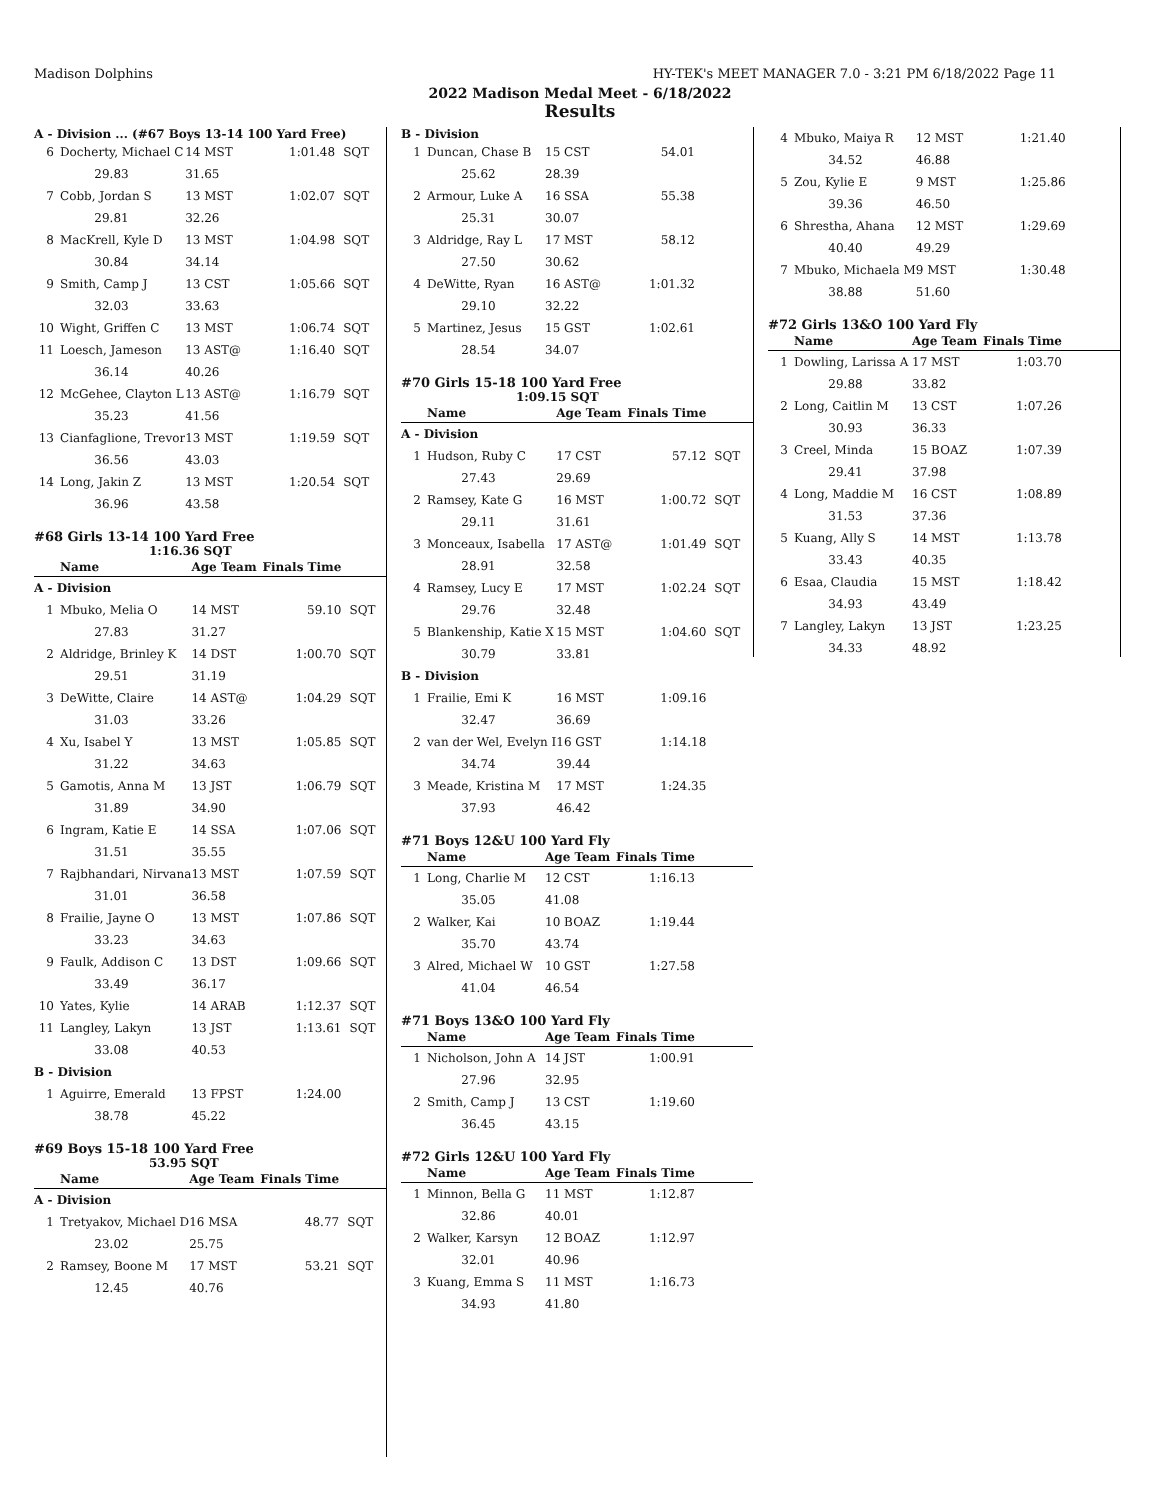Madison Dolphins HY-TEK's MEET MANAGER 7.0 - 3:21 PM 6/18/2022 Page 11
2022 Madison Medal Meet - 6/18/2022
Results
A - Division ... (#67 Boys 13-14 100 Yard Free)
| 6 | Docherty, Michael C | 14 MST | 1:01.48 | SQT |
| | 29.83 | 31.65 | | |
| 7 | Cobb, Jordan S | 13 MST | 1:02.07 | SQT |
| | 29.81 | 32.26 | | |
| 8 | MacKrell, Kyle D | 13 MST | 1:04.98 | SQT |
| | 30.84 | 34.14 | | |
| 9 | Smith, Camp J | 13 CST | 1:05.66 | SQT |
| | 32.03 | 33.63 | | |
| 10 | Wight, Griffen C | 13 MST | 1:06.74 | SQT |
| 11 | Loesch, Jameson | 13 AST@ | 1:16.40 | SQT |
| | 36.14 | 40.26 | | |
| 12 | McGehee, Clayton L | 13 AST@ | 1:16.79 | SQT |
| | 35.23 | 41.56 | | |
| 13 | Cianfaglione, Trevor | 13 MST | 1:19.59 | SQT |
| | 36.56 | 43.03 | | |
| 14 | Long, Jakin Z | 13 MST | 1:20.54 | SQT |
| | 36.96 | 43.58 | | |
#68 Girls 13-14 100 Yard Free
1:16.36 SQT
| | Name | Age Team | Finals Time | |
| --- | --- | --- | --- | --- |
| A - Division | | | | |
| 1 | Mbuko, Melia O | 14 MST | 59.10 | SQT |
| | 27.83 | 31.27 | | |
| 2 | Aldridge, Brinley K | 14 DST | 1:00.70 | SQT |
| | 29.51 | 31.19 | | |
| 3 | DeWitte, Claire | 14 AST@ | 1:04.29 | SQT |
| | 31.03 | 33.26 | | |
| 4 | Xu, Isabel Y | 13 MST | 1:05.85 | SQT |
| | 31.22 | 34.63 | | |
| 5 | Gamotis, Anna M | 13 JST | 1:06.79 | SQT |
| | 31.89 | 34.90 | | |
| 6 | Ingram, Katie E | 14 SSA | 1:07.06 | SQT |
| | 31.51 | 35.55 | | |
| 7 | Rajbhandari, Nirvana | 13 MST | 1:07.59 | SQT |
| | 31.01 | 36.58 | | |
| 8 | Frailie, Jayne O | 13 MST | 1:07.86 | SQT |
| | 33.23 | 34.63 | | |
| 9 | Faulk, Addison C | 13 DST | 1:09.66 | SQT |
| | 33.49 | 36.17 | | |
| 10 | Yates, Kylie | 14 ARAB | 1:12.37 | SQT |
| 11 | Langley, Lakyn | 13 JST | 1:13.61 | SQT |
| | 33.08 | 40.53 | | |
| B - Division | | | | |
| 1 | Aguirre, Emerald | 13 FPST | 1:24.00 | |
| | 38.78 | 45.22 | | |
#69 Boys 15-18 100 Yard Free
53.95 SQT
| | Name | Age Team | Finals Time | |
| --- | --- | --- | --- | --- |
| A - Division | | | | |
| 1 | Tretyakov, Michael D | 16 MSA | 48.77 | SQT |
| | 23.02 | 25.75 | | |
| 2 | Ramsey, Boone M | 17 MST | 53.21 | SQT |
| | 12.45 | 40.76 | | |
B - Division
| 1 | Duncan, Chase B | 15 CST | 54.01 | |
| | 25.62 | 28.39 | | |
| 2 | Armour, Luke A | 16 SSA | 55.38 | |
| | 25.31 | 30.07 | | |
| 3 | Aldridge, Ray L | 17 MST | 58.12 | |
| | 27.50 | 30.62 | | |
| 4 | DeWitte, Ryan | 16 AST@ | 1:01.32 | |
| | 29.10 | 32.22 | | |
| 5 | Martinez, Jesus | 15 GST | 1:02.61 | |
| | 28.54 | 34.07 | | |
#70 Girls 15-18 100 Yard Free
1:09.15 SQT
| | Name | Age Team | Finals Time | |
| --- | --- | --- | --- | --- |
| A - Division | | | | |
| 1 | Hudson, Ruby C | 17 CST | 57.12 | SQT |
| | 27.43 | 29.69 | | |
| 2 | Ramsey, Kate G | 16 MST | 1:00.72 | SQT |
| | 29.11 | 31.61 | | |
| 3 | Monceaux, Isabella | 17 AST@ | 1:01.49 | SQT |
| | 28.91 | 32.58 | | |
| 4 | Ramsey, Lucy E | 17 MST | 1:02.24 | SQT |
| | 29.76 | 32.48 | | |
| 5 | Blankenship, Katie X | 15 MST | 1:04.60 | SQT |
| | 30.79 | 33.81 | | |
| B - Division | | | | |
| 1 | Frailie, Emi K | 16 MST | 1:09.16 | |
| | 32.47 | 36.69 | | |
| 2 | van der Wel, Evelyn I | 16 GST | 1:14.18 | |
| | 34.74 | 39.44 | | |
| 3 | Meade, Kristina M | 17 MST | 1:24.35 | |
| | 37.93 | 46.42 | | |
#71 Boys 12&U 100 Yard Fly
| | Name | Age Team | Finals Time | |
| --- | --- | --- | --- | --- |
| 1 | Long, Charlie M | 12 CST | 1:16.13 | |
| | 35.05 | 41.08 | | |
| 2 | Walker, Kai | 10 BOAZ | 1:19.44 | |
| | 35.70 | 43.74 | | |
| 3 | Alred, Michael W | 10 GST | 1:27.58 | |
| | 41.04 | 46.54 | | |
#71 Boys 13&O 100 Yard Fly
| | Name | Age Team | Finals Time | |
| --- | --- | --- | --- | --- |
| 1 | Nicholson, John A | 14 JST | 1:00.91 | |
| | 27.96 | 32.95 | | |
| 2 | Smith, Camp J | 13 CST | 1:19.60 | |
| | 36.45 | 43.15 | | |
#72 Girls 12&U 100 Yard Fly
| | Name | Age Team | Finals Time | |
| --- | --- | --- | --- | --- |
| 1 | Minnon, Bella G | 11 MST | 1:12.87 | |
| | 32.86 | 40.01 | | |
| 2 | Walker, Karsyn | 12 BOAZ | 1:12.97 | |
| | 32.01 | 40.96 | | |
| 3 | Kuang, Emma S | 11 MST | 1:16.73 | |
| | 34.93 | 41.80 | | |
| 4 | Mbuko, Maiya R | 12 MST | 1:21.40 | |
| | 34.52 | 46.88 | | |
| 5 | Zou, Kylie E | 9 MST | 1:25.86 | |
| | 39.36 | 46.50 | | |
| 6 | Shrestha, Ahana | 12 MST | 1:29.69 | |
| | 40.40 | 49.29 | | |
| 7 | Mbuko, Michaela M | 9 MST | 1:30.48 | |
| | 38.88 | 51.60 | | |
#72 Girls 13&O 100 Yard Fly
| | Name | Age Team | Finals Time | |
| --- | --- | --- | --- | --- |
| 1 | Dowling, Larissa A | 17 MST | 1:03.70 | |
| | 29.88 | 33.82 | | |
| 2 | Long, Caitlin M | 13 CST | 1:07.26 | |
| | 30.93 | 36.33 | | |
| 3 | Creel, Minda | 15 BOAZ | 1:07.39 | |
| | 29.41 | 37.98 | | |
| 4 | Long, Maddie M | 16 CST | 1:08.89 | |
| | 31.53 | 37.36 | | |
| 5 | Kuang, Ally S | 14 MST | 1:13.78 | |
| | 33.43 | 40.35 | | |
| 6 | Esaa, Claudia | 15 MST | 1:18.42 | |
| | 34.93 | 43.49 | | |
| 7 | Langley, Lakyn | 13 JST | 1:23.25 | |
| | 34.33 | 48.92 | | |